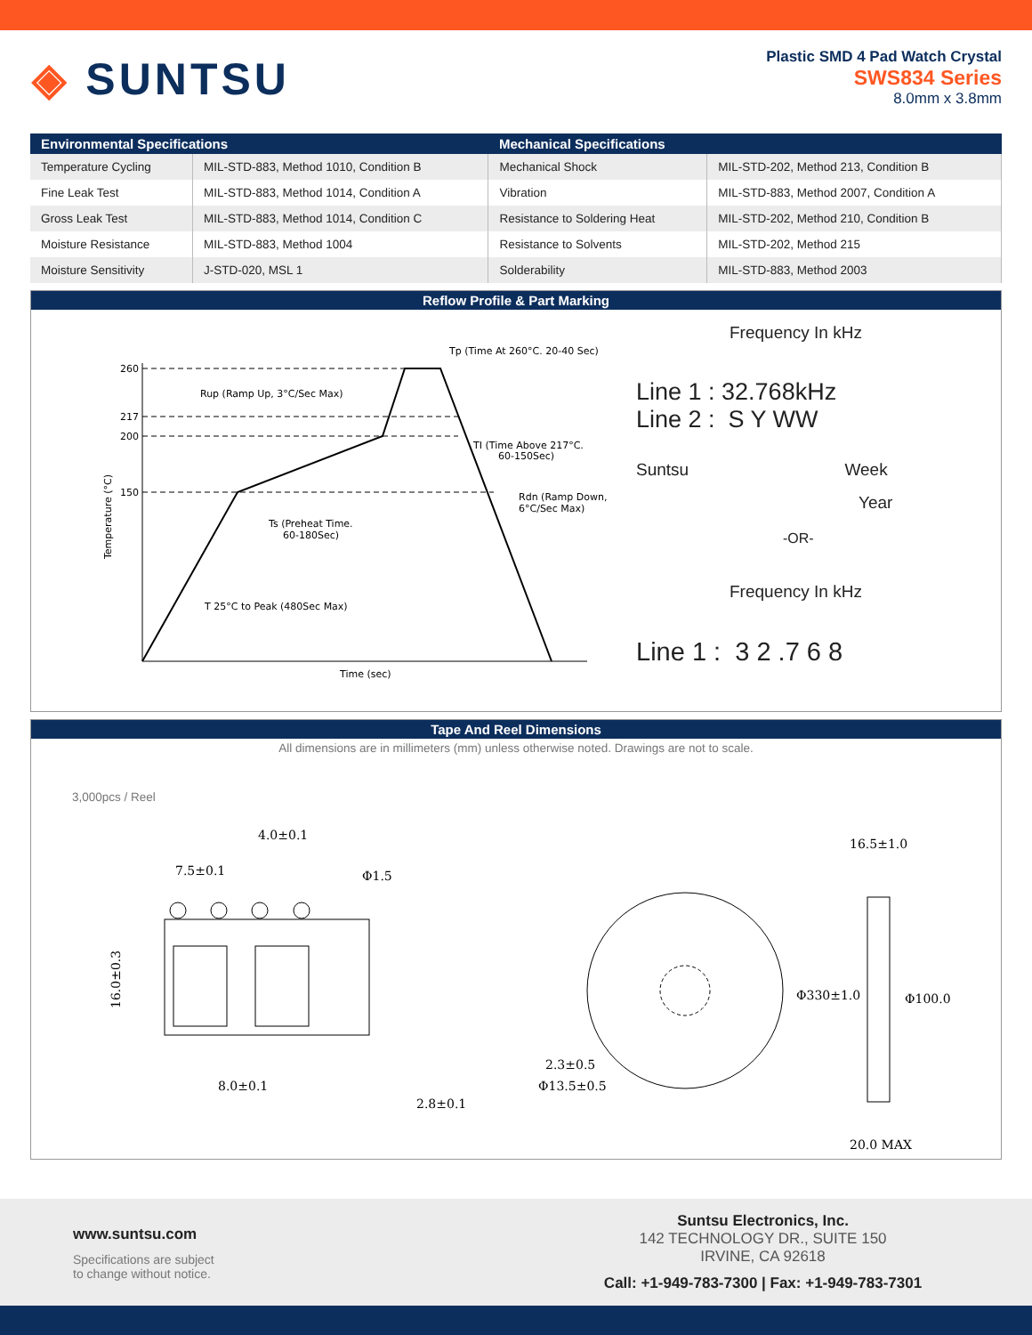◈ SUNTSU
Plastic SMD 4 Pad Watch Crystal
SWS834 Series
8.0mm x 3.8mm
| Environmental Specifications | | Mechanical Specifications | |
| --- | --- | --- | --- |
| Temperature Cycling | MIL-STD-883, Method 1010, Condition B | Mechanical Shock | MIL-STD-202, Method 213, Condition B |
| Fine Leak Test | MIL-STD-883, Method 1014, Condition A | Vibration | MIL-STD-883, Method 2007, Condition A |
| Gross Leak Test | MIL-STD-883, Method 1014, Condition C | Resistance to Soldering Heat | MIL-STD-202, Method 210, Condition B |
| Moisture Resistance | MIL-STD-883, Method 1004 | Resistance to Solvents | MIL-STD-202, Method 215 |
| Moisture Sensitivity | J-STD-020, MSL 1 | Solderability | MIL-STD-883, Method 2003 |
Reflow Profile & Part Marking
260
217
200
150
Rup (Ramp Up, 3°C/Sec Max)
Tp (Time At 260°C. 20-40 Sec)
TI (Time Above 217°C.
60-150Sec)
Rdn (Ramp Down,
6°C/Sec Max)
Ts (Preheat Time.
60-180Sec)
T 25°C to Peak (480Sec Max)
Time (sec)
Temperature (°C)
Frequency In kHz
Line 1 : 32.768kHz
Line 2 : S Y WW
Suntsu Week
Year
-OR-
Frequency In kHz
Line 1 : 3 2 .7 6 8
Tape And Reel Dimensions
All dimensions are in millimeters (mm) unless otherwise noted. Drawings are not to scale.
3,000pcs / Reel
4.0±0.1
7.5±0.1
Φ1.5
8.0±0.1
2.8±0.1
16.0±0.3
2.3±0.5
Φ13.5±0.5
16.5±1.0
Φ330±1.0
Φ100.0
20.0 MAX
www.suntsu.com
Specifications are subject
to change without notice.
Suntsu Electronics, Inc.
142 TECHNOLOGY DR., SUITE 150
IRVINE, CA 92618
Call: +1-949-783-7300 | Fax: +1-949-783-7301